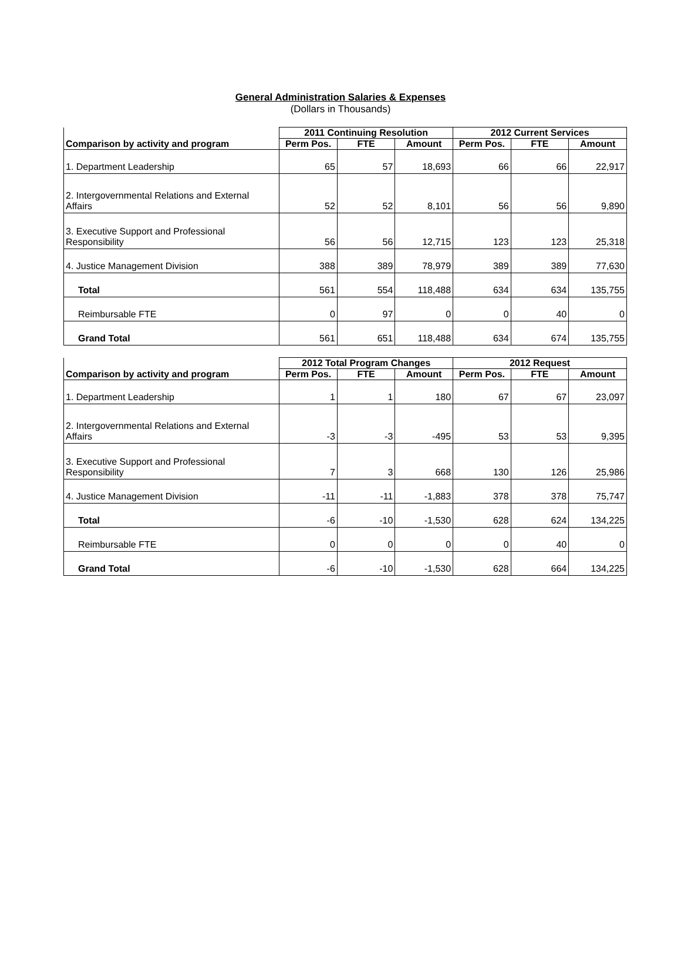General Administration Salaries & Expenses
(Dollars in Thousands)
| Comparison by activity and program | 2011 Continuing Resolution | | | 2012 Current Services | | |
| --- | --- | --- | --- | --- | --- | --- |
| | Perm Pos. | FTE | Amount | Perm Pos. | FTE | Amount |
| 1. Department Leadership | 65 | 57 | 18,693 | 66 | 66 | 22,917 |
| 2. Intergovernmental Relations and External Affairs | 52 | 52 | 8,101 | 56 | 56 | 9,890 |
| 3. Executive Support and Professional Responsibility | 56 | 56 | 12,715 | 123 | 123 | 25,318 |
| 4. Justice Management Division | 388 | 389 | 78,979 | 389 | 389 | 77,630 |
| Total | 561 | 554 | 118,488 | 634 | 634 | 135,755 |
| Reimbursable FTE | 0 | 97 | 0 | 0 | 40 | 0 |
| Grand Total | 561 | 651 | 118,488 | 634 | 674 | 135,755 |
| Comparison by activity and program | 2012 Total Program Changes | | | 2012 Request | | |
| --- | --- | --- | --- | --- | --- | --- |
| | Perm Pos. | FTE | Amount | Perm Pos. | FTE | Amount |
| 1. Department Leadership | 1 | 1 | 180 | 67 | 67 | 23,097 |
| 2. Intergovernmental Relations and External Affairs | -3 | -3 | -495 | 53 | 53 | 9,395 |
| 3. Executive Support and Professional Responsibility | 7 | 3 | 668 | 130 | 126 | 25,986 |
| 4. Justice Management Division | -11 | -11 | -1,883 | 378 | 378 | 75,747 |
| Total | -6 | -10 | -1,530 | 628 | 624 | 134,225 |
| Reimbursable FTE | 0 | 0 | 0 | 0 | 40 | 0 |
| Grand Total | -6 | -10 | -1,530 | 628 | 664 | 134,225 |